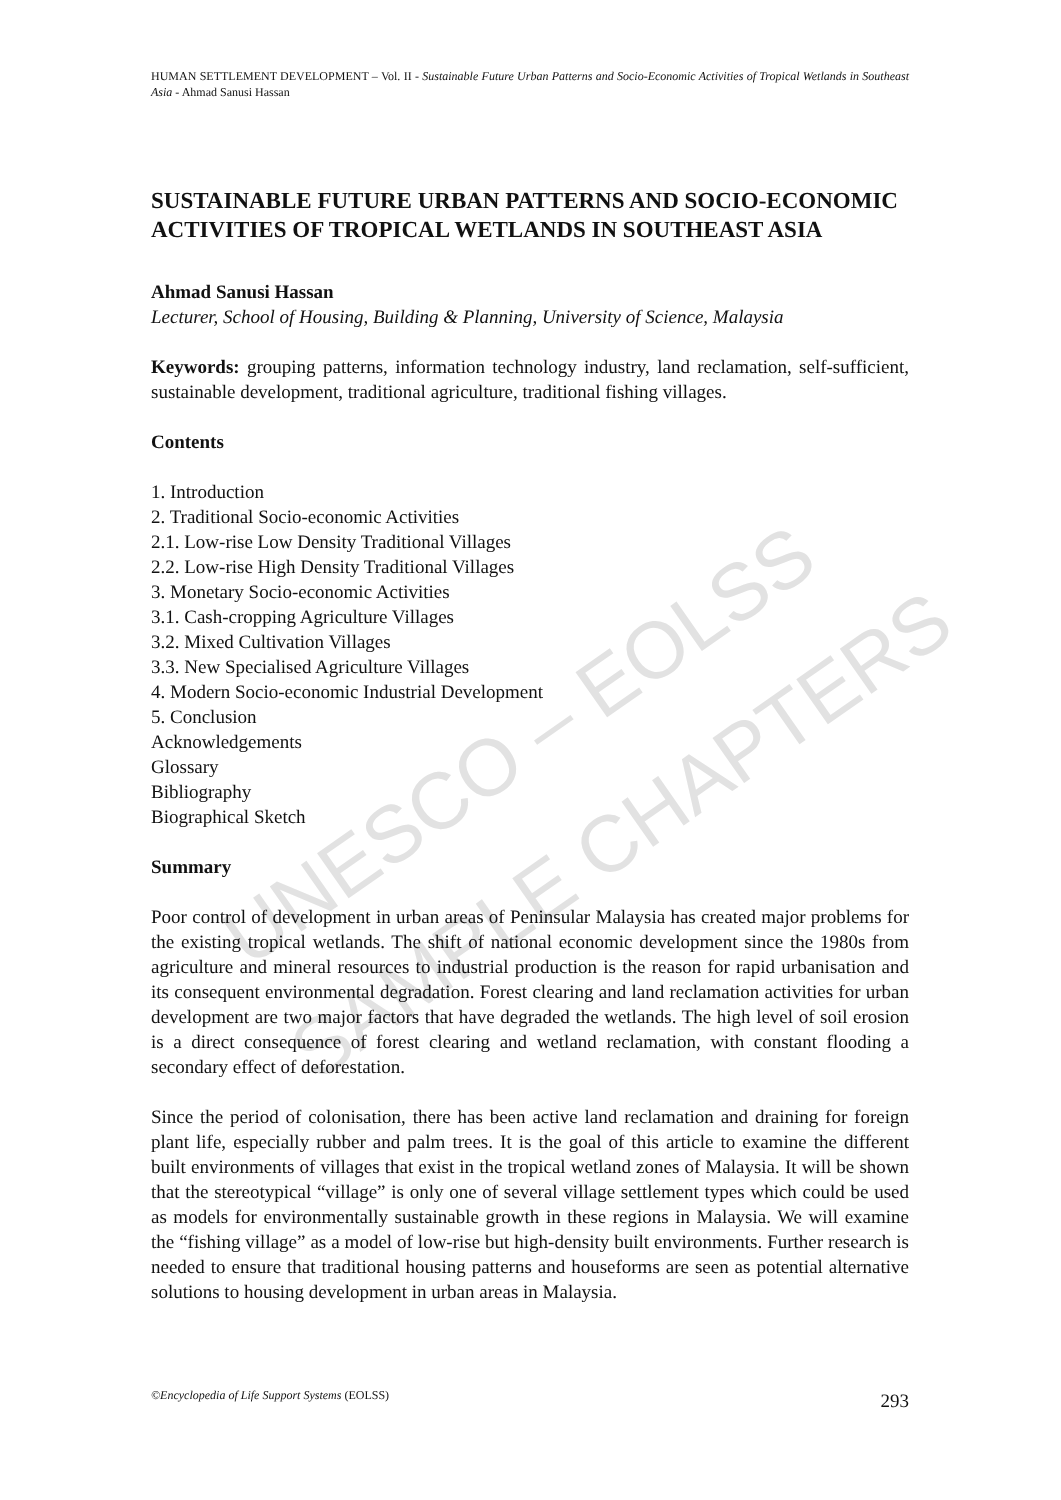UNESCO – EOLSS
SAMPLE CHAPTERS
HUMAN SETTLEMENT DEVELOPMENT – Vol. II - Sustainable Future Urban Patterns and Socio-Economic Activities of Tropical Wetlands in Southeast Asia - Ahmad Sanusi Hassan
SUSTAINABLE FUTURE URBAN PATTERNS AND SOCIO-ECONOMIC ACTIVITIES OF TROPICAL WETLANDS IN SOUTHEAST ASIA
Ahmad Sanusi Hassan
Lecturer, School of Housing, Building & Planning, University of Science, Malaysia
Keywords: grouping patterns, information technology industry, land reclamation, self-sufficient, sustainable development, traditional agriculture, traditional fishing villages.
Contents
1. Introduction
2. Traditional Socio-economic Activities
2.1. Low-rise Low Density Traditional Villages
2.2. Low-rise High Density Traditional Villages
3. Monetary Socio-economic Activities
3.1. Cash-cropping Agriculture Villages
3.2. Mixed Cultivation Villages
3.3. New Specialised Agriculture Villages
4. Modern Socio-economic Industrial Development
5. Conclusion
Acknowledgements
Glossary
Bibliography
Biographical Sketch
Summary
Poor control of development in urban areas of Peninsular Malaysia has created major problems for the existing tropical wetlands. The shift of national economic development since the 1980s from agriculture and mineral resources to industrial production is the reason for rapid urbanisation and its consequent environmental degradation. Forest clearing and land reclamation activities for urban development are two major factors that have degraded the wetlands. The high level of soil erosion is a direct consequence of forest clearing and wetland reclamation, with constant flooding a secondary effect of deforestation.
Since the period of colonisation, there has been active land reclamation and draining for foreign plant life, especially rubber and palm trees. It is the goal of this article to examine the different built environments of villages that exist in the tropical wetland zones of Malaysia. It will be shown that the stereotypical “village” is only one of several village settlement types which could be used as models for environmentally sustainable growth in these regions in Malaysia. We will examine the “fishing village” as a model of low-rise but high-density built environments. Further research is needed to ensure that traditional housing patterns and houseforms are seen as potential alternative solutions to housing development in urban areas in Malaysia.
©Encyclopedia of Life Support Systems (EOLSS) 293